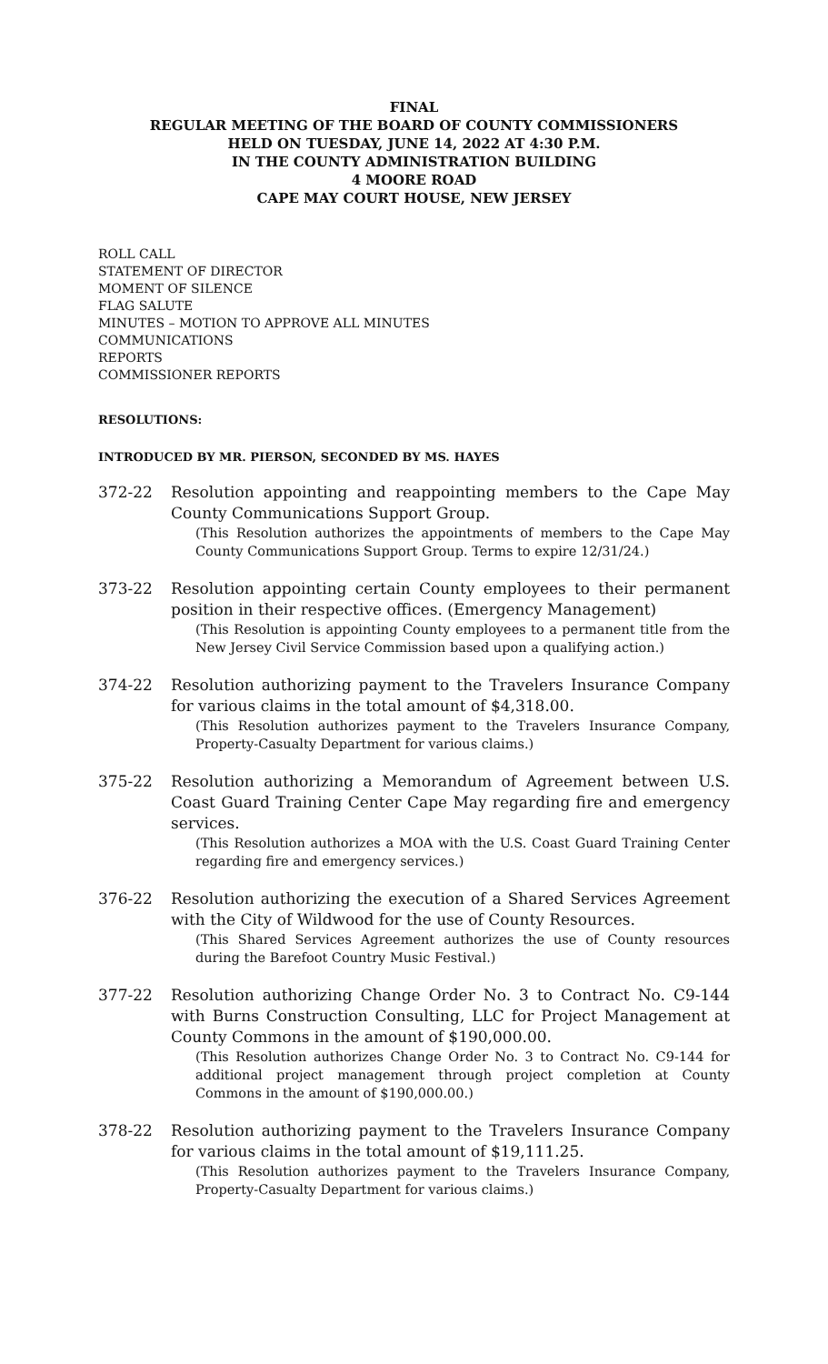FINAL
REGULAR MEETING OF THE BOARD OF COUNTY COMMISSIONERS
HELD ON TUESDAY, JUNE 14, 2022 AT 4:30 P.M.
IN THE COUNTY ADMINISTRATION BUILDING
4 MOORE ROAD
CAPE MAY COURT HOUSE, NEW JERSEY
ROLL CALL
STATEMENT OF DIRECTOR
MOMENT OF SILENCE
FLAG SALUTE
MINUTES – MOTION TO APPROVE ALL MINUTES
COMMUNICATIONS
REPORTS
COMMISSIONER REPORTS
RESOLUTIONS:
INTRODUCED BY MR. PIERSON, SECONDED BY MS. HAYES
372-22 Resolution appointing and reappointing members to the Cape May County Communications Support Group.
(This Resolution authorizes the appointments of members to the Cape May County Communications Support Group. Terms to expire 12/31/24.)
373-22 Resolution appointing certain County employees to their permanent position in their respective offices. (Emergency Management)
(This Resolution is appointing County employees to a permanent title from the New Jersey Civil Service Commission based upon a qualifying action.)
374-22 Resolution authorizing payment to the Travelers Insurance Company for various claims in the total amount of $4,318.00.
(This Resolution authorizes payment to the Travelers Insurance Company, Property-Casualty Department for various claims.)
375-22 Resolution authorizing a Memorandum of Agreement between U.S. Coast Guard Training Center Cape May regarding fire and emergency services.
(This Resolution authorizes a MOA with the U.S. Coast Guard Training Center regarding fire and emergency services.)
376-22 Resolution authorizing the execution of a Shared Services Agreement with the City of Wildwood for the use of County Resources.
(This Shared Services Agreement authorizes the use of County resources during the Barefoot Country Music Festival.)
377-22 Resolution authorizing Change Order No. 3 to Contract No. C9-144 with Burns Construction Consulting, LLC for Project Management at County Commons in the amount of $190,000.00.
(This Resolution authorizes Change Order No. 3 to Contract No. C9-144 for additional project management through project completion at County Commons in the amount of $190,000.00.)
378-22 Resolution authorizing payment to the Travelers Insurance Company for various claims in the total amount of $19,111.25.
(This Resolution authorizes payment to the Travelers Insurance Company, Property-Casualty Department for various claims.)